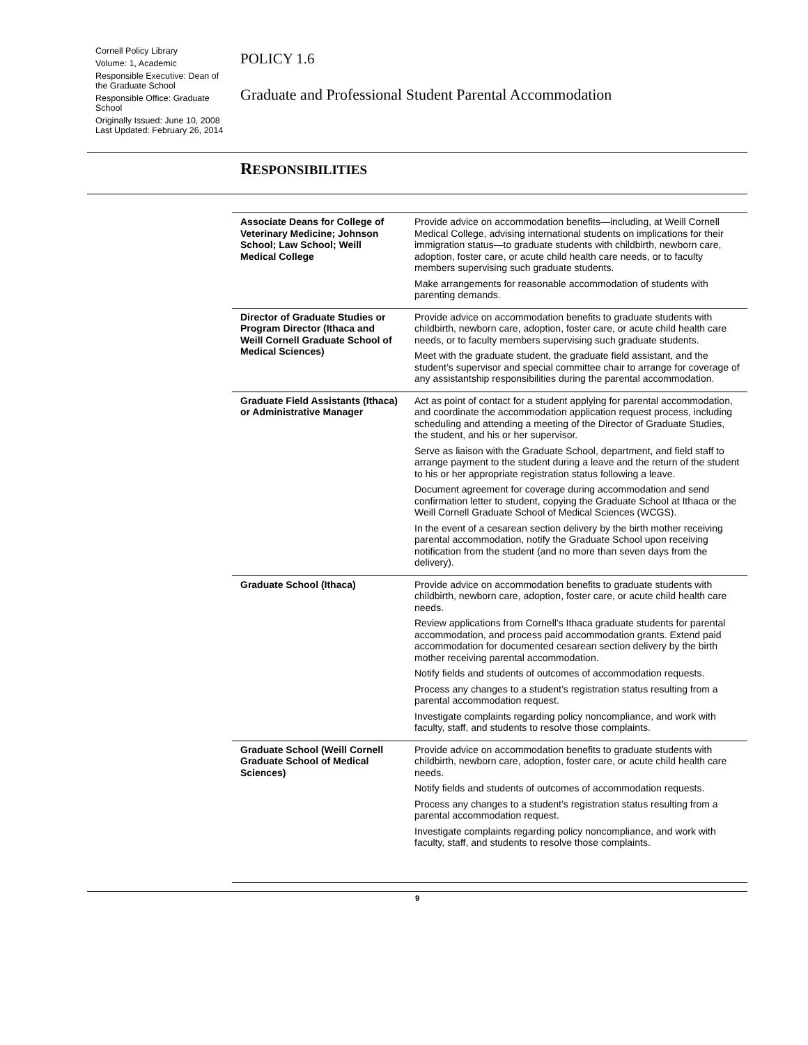Cornell Policy Library
Volume: 1, Academic
Responsible Executive: Dean of the Graduate School
Responsible Office: Graduate School
Originally Issued: June 10, 2008
Last Updated: February 26, 2014
POLICY 1.6
Graduate and Professional Student Parental Accommodation
RESPONSIBILITIES
| Associate Deans for College of Veterinary Medicine; Johnson School; Law School; Weill Medical College | Provide advice on accommodation benefits—including, at Weill Cornell Medical College, advising international students on implications for their immigration status—to graduate students with childbirth, newborn care, adoption, foster care, or acute child health care needs, or to faculty members supervising such graduate students. Make arrangements for reasonable accommodation of students with parenting demands. |
| Director of Graduate Studies or Program Director (Ithaca and Weill Cornell Graduate School of Medical Sciences) | Provide advice on accommodation benefits to graduate students with childbirth, newborn care, adoption, foster care, or acute child health care needs, or to faculty members supervising such graduate students. Meet with the graduate student, the graduate field assistant, and the student’s supervisor and special committee chair to arrange for coverage of any assistantship responsibilities during the parental accommodation. |
| Graduate Field Assistants (Ithaca) or Administrative Manager | Act as point of contact for a student applying for parental accommodation, and coordinate the accommodation application request process, including scheduling and attending a meeting of the Director of Graduate Studies, the student, and his or her supervisor. Serve as liaison with the Graduate School, department, and field staff to arrange payment to the student during a leave and the return of the student to his or her appropriate registration status following a leave. Document agreement for coverage during accommodation and send confirmation letter to student, copying the Graduate School at Ithaca or the Weill Cornell Graduate School of Medical Sciences (WCGS). In the event of a cesarean section delivery by the birth mother receiving parental accommodation, notify the Graduate School upon receiving notification from the student (and no more than seven days from the delivery). |
| Graduate School (Ithaca) | Provide advice on accommodation benefits to graduate students with childbirth, newborn care, adoption, foster care, or acute child health care needs. Review applications from Cornell’s Ithaca graduate students for parental accommodation, and process paid accommodation grants. Extend paid accommodation for documented cesarean section delivery by the birth mother receiving parental accommodation. Notify fields and students of outcomes of accommodation requests. Process any changes to a student’s registration status resulting from a parental accommodation request. Investigate complaints regarding policy noncompliance, and work with faculty, staff, and students to resolve those complaints. |
| Graduate School (Weill Cornell Graduate School of Medical Sciences) | Provide advice on accommodation benefits to graduate students with childbirth, newborn care, adoption, foster care, or acute child health care needs. Notify fields and students of outcomes of accommodation requests. Process any changes to a student’s registration status resulting from a parental accommodation request. Investigate complaints regarding policy noncompliance, and work with faculty, staff, and students to resolve those complaints. |
9